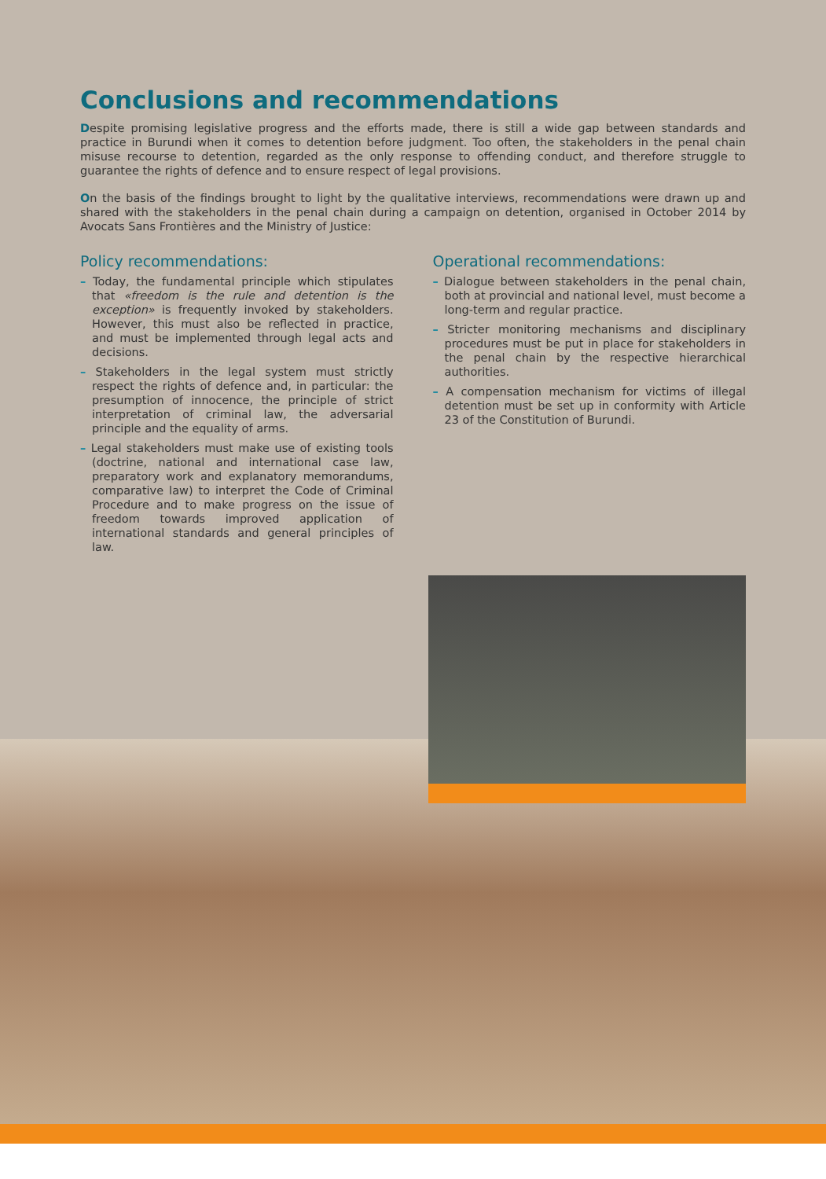Conclusions and recommendations
Despite promising legislative progress and the efforts made, there is still a wide gap between standards and practice in Burundi when it comes to detention before judgment. Too often, the stakeholders in the penal chain misuse recourse to detention, regarded as the only response to offending conduct, and therefore struggle to guarantee the rights of defence and to ensure respect of legal provisions.
On the basis of the findings brought to light by the qualitative interviews, recommendations were drawn up and shared with the stakeholders in the penal chain during a campaign on detention, organised in October 2014 by Avocats Sans Frontières and the Ministry of Justice:
Policy recommendations:
– Today, the fundamental principle which stipulates that «freedom is the rule and detention is the exception» is frequently invoked by stakeholders. However, this must also be reflected in practice, and must be implemented through legal acts and decisions.
– Stakeholders in the legal system must strictly respect the rights of defence and, in particular: the presumption of innocence, the principle of strict interpretation of criminal law, the adversarial principle and the equality of arms.
– Legal stakeholders must make use of existing tools (doctrine, national and international case law, preparatory work and explanatory memorandums, comparative law) to interpret the Code of Criminal Procedure and to make progress on the issue of freedom towards improved application of international standards and general principles of law.
Operational recommendations:
– Dialogue between stakeholders in the penal chain, both at provincial and national level, must become a long-term and regular practice.
– Stricter monitoring mechanisms and disciplinary procedures must be put in place for stakeholders in the penal chain by the respective hierarchical authorities.
– A compensation mechanism for victims of illegal detention must be set up in conformity with Article 23 of the Constitution of Burundi.